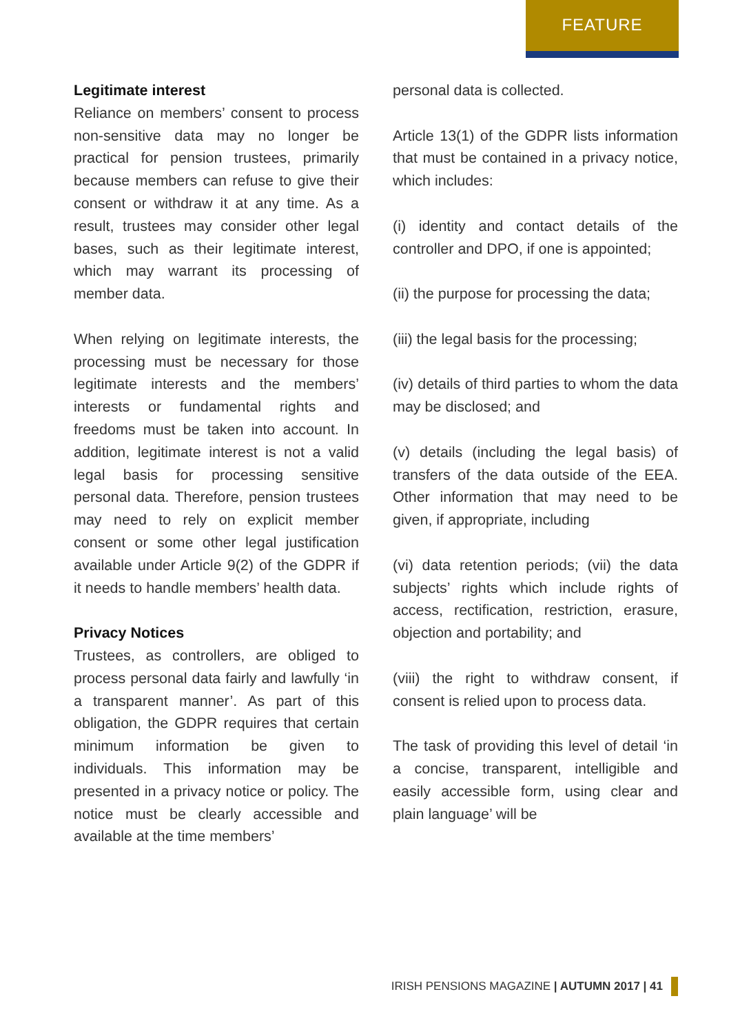FEATURE
Legitimate interest
Reliance on members’ consent to process non-sensitive data may no longer be practical for pension trustees, primarily because members can refuse to give their consent or withdraw it at any time. As a result, trustees may consider other legal bases, such as their legitimate interest, which may warrant its processing of member data.
When relying on legitimate interests, the processing must be necessary for those legitimate interests and the members’ interests or fundamental rights and freedoms must be taken into account. In addition, legitimate interest is not a valid legal basis for processing sensitive personal data. Therefore, pension trustees may need to rely on explicit member consent or some other legal justification available under Article 9(2) of the GDPR if it needs to handle members’ health data.
Privacy Notices
Trustees, as controllers, are obliged to process personal data fairly and lawfully ‘in a transparent manner’. As part of this obligation, the GDPR requires that certain minimum information be given to individuals. This information may be presented in a privacy notice or policy. The notice must be clearly accessible and available at the time members’
personal data is collected.
Article 13(1) of the GDPR lists information that must be contained in a privacy notice, which includes:
(i) identity and contact details of the controller and DPO, if one is appointed;
(ii) the purpose for processing the data;
(iii) the legal basis for the processing;
(iv) details of third parties to whom the data may be disclosed; and
(v) details (including the legal basis) of transfers of the data outside of the EEA. Other information that may need to be given, if appropriate, including
(vi) data retention periods; (vii) the data subjects’ rights which include rights of access, rectification, restriction, erasure, objection and portability; and
(viii) the right to withdraw consent, if consent is relied upon to process data.
The task of providing this level of detail ‘in a concise, transparent, intelligible and easily accessible form, using clear and plain language’ will be
IRISH PENSIONS MAGAZINE | AUTUMN 2017 | 41